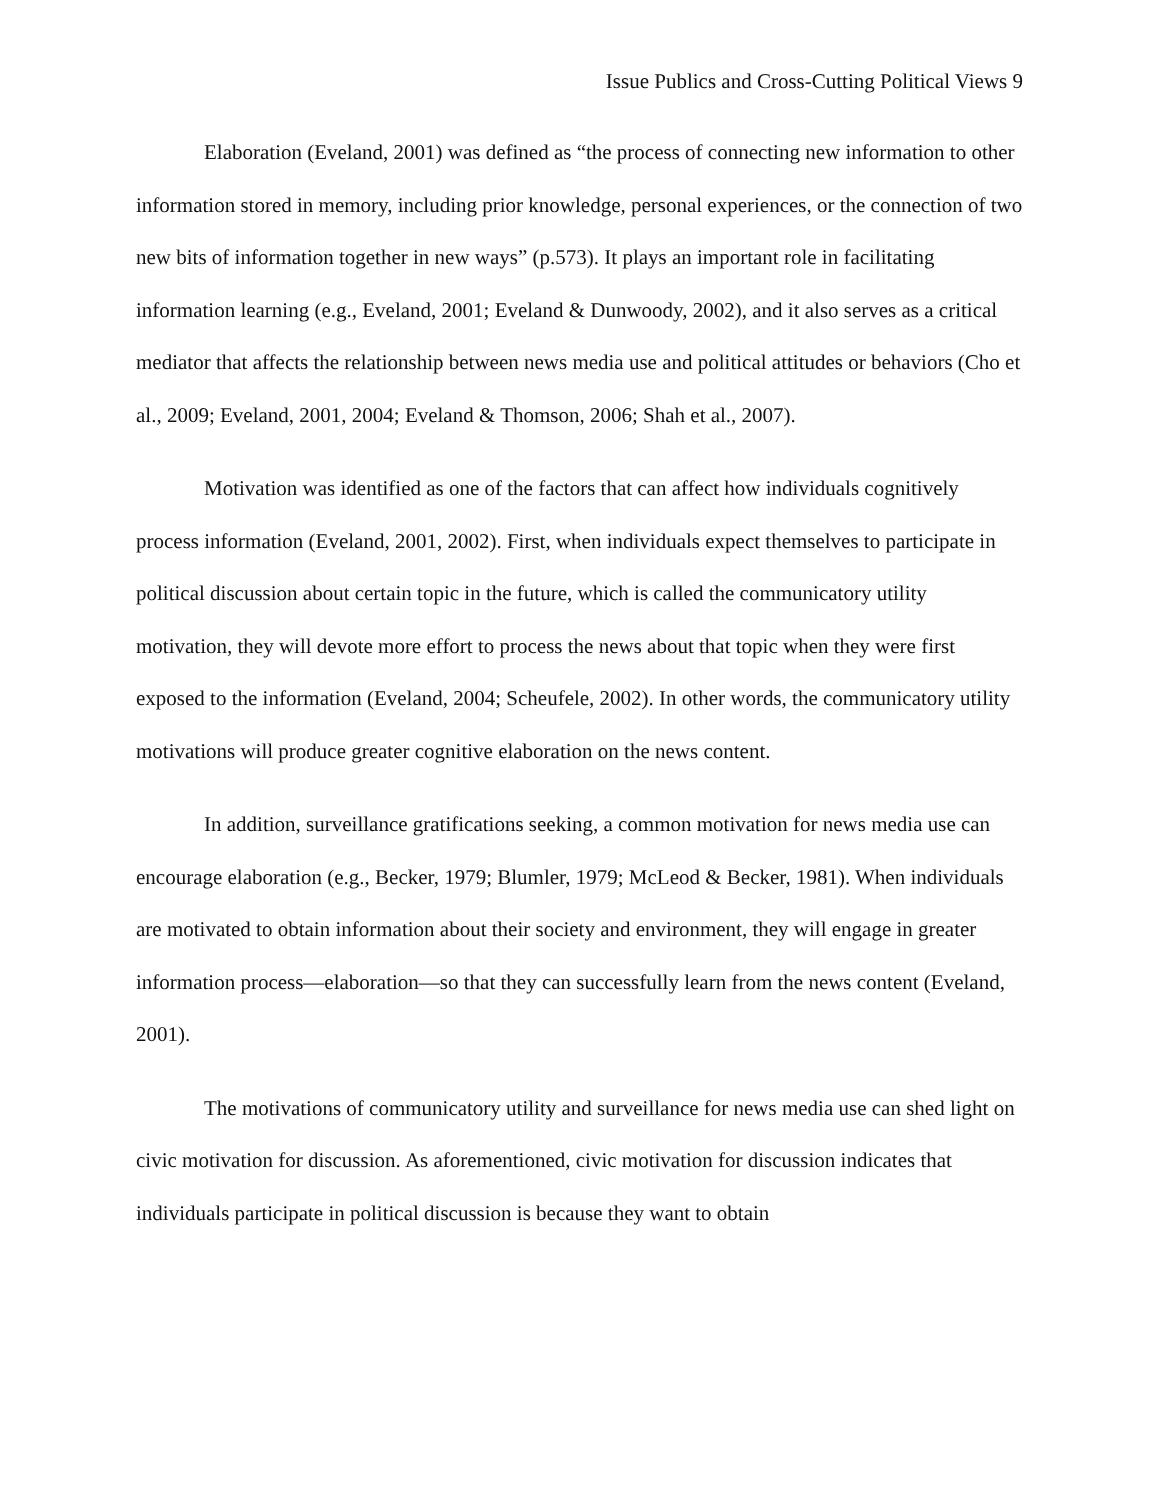Issue Publics and Cross-Cutting Political Views 9
Elaboration (Eveland, 2001) was defined as “the process of connecting new information to other information stored in memory, including prior knowledge, personal experiences, or the connection of two new bits of information together in new ways” (p.573). It plays an important role in facilitating information learning (e.g., Eveland, 2001; Eveland & Dunwoody, 2002), and it also serves as a critical mediator that affects the relationship between news media use and political attitudes or behaviors (Cho et al., 2009; Eveland, 2001, 2004; Eveland & Thomson, 2006; Shah et al., 2007).
Motivation was identified as one of the factors that can affect how individuals cognitively process information (Eveland, 2001, 2002). First, when individuals expect themselves to participate in political discussion about certain topic in the future, which is called the communicatory utility motivation, they will devote more effort to process the news about that topic when they were first exposed to the information (Eveland, 2004; Scheufele, 2002). In other words, the communicatory utility motivations will produce greater cognitive elaboration on the news content.
In addition, surveillance gratifications seeking, a common motivation for news media use can encourage elaboration (e.g., Becker, 1979; Blumler, 1979; McLeod & Becker, 1981). When individuals are motivated to obtain information about their society and environment, they will engage in greater information process—elaboration—so that they can successfully learn from the news content (Eveland, 2001).
The motivations of communicatory utility and surveillance for news media use can shed light on civic motivation for discussion. As aforementioned, civic motivation for discussion indicates that individuals participate in political discussion is because they want to obtain